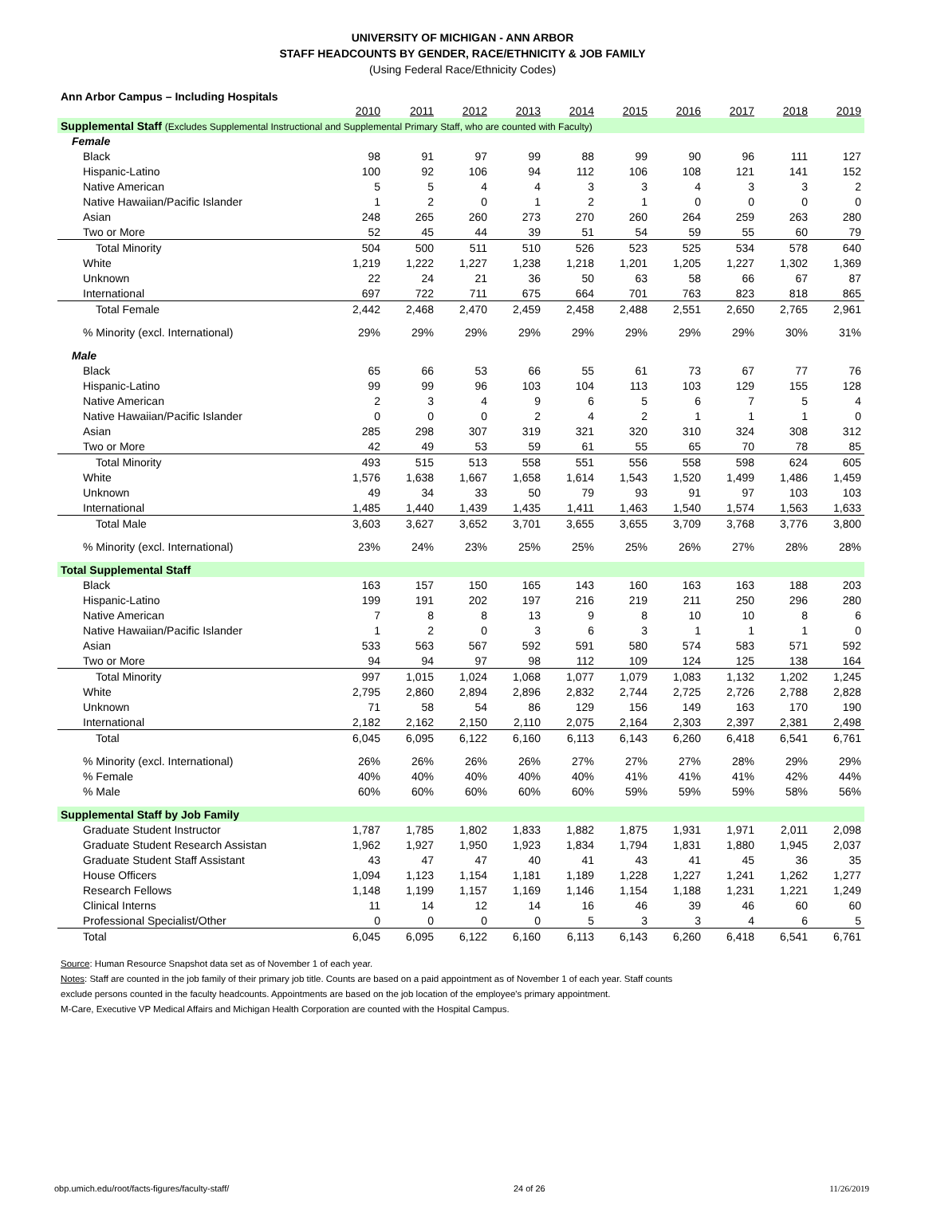UNIVERSITY OF MICHIGAN - ANN ARBOR
STAFF HEADCOUNTS BY GENDER, RACE/ETHNICITY & JOB FAMILY
(Using Federal Race/Ethnicity Codes)
Ann Arbor Campus – Including Hospitals
| | 2010 | 2011 | 2012 | 2013 | 2014 | 2015 | 2016 | 2017 | 2018 | 2019 |
| --- | --- | --- | --- | --- | --- | --- | --- | --- | --- | --- |
| Supplemental Staff (Excludes Supplemental Instructional and Supplemental Primary Staff, who are counted with Faculty) | | | | | | | | | | |
| Female | | | | | | | | | | |
| Black | 98 | 91 | 97 | 99 | 88 | 99 | 90 | 96 | 111 | 127 |
| Hispanic-Latino | 100 | 92 | 106 | 94 | 112 | 106 | 108 | 121 | 141 | 152 |
| Native American | 5 | 5 | 4 | 4 | 3 | 3 | 4 | 3 | 3 | 2 |
| Native Hawaiian/Pacific Islander | 1 | 2 | 0 | 1 | 2 | 1 | 0 | 0 | 0 | 0 |
| Asian | 248 | 265 | 260 | 273 | 270 | 260 | 264 | 259 | 263 | 280 |
| Two or More | 52 | 45 | 44 | 39 | 51 | 54 | 59 | 55 | 60 | 79 |
| Total Minority | 504 | 500 | 511 | 510 | 526 | 523 | 525 | 534 | 578 | 640 |
| White | 1,219 | 1,222 | 1,227 | 1,238 | 1,218 | 1,201 | 1,205 | 1,227 | 1,302 | 1,369 |
| Unknown | 22 | 24 | 21 | 36 | 50 | 63 | 58 | 66 | 67 | 87 |
| International | 697 | 722 | 711 | 675 | 664 | 701 | 763 | 823 | 818 | 865 |
| Total Female | 2,442 | 2,468 | 2,470 | 2,459 | 2,458 | 2,488 | 2,551 | 2,650 | 2,765 | 2,961 |
| % Minority (excl. International) | 29% | 29% | 29% | 29% | 29% | 29% | 29% | 29% | 30% | 31% |
| Male | | | | | | | | | | |
| Black | 65 | 66 | 53 | 66 | 55 | 61 | 73 | 67 | 77 | 76 |
| Hispanic-Latino | 99 | 99 | 96 | 103 | 104 | 113 | 103 | 129 | 155 | 128 |
| Native American | 2 | 3 | 4 | 9 | 6 | 5 | 6 | 7 | 5 | 4 |
| Native Hawaiian/Pacific Islander | 0 | 0 | 0 | 2 | 4 | 2 | 1 | 1 | 1 | 0 |
| Asian | 285 | 298 | 307 | 319 | 321 | 320 | 310 | 324 | 308 | 312 |
| Two or More | 42 | 49 | 53 | 59 | 61 | 55 | 65 | 70 | 78 | 85 |
| Total Minority | 493 | 515 | 513 | 558 | 551 | 556 | 558 | 598 | 624 | 605 |
| White | 1,576 | 1,638 | 1,667 | 1,658 | 1,614 | 1,543 | 1,520 | 1,499 | 1,486 | 1,459 |
| Unknown | 49 | 34 | 33 | 50 | 79 | 93 | 91 | 97 | 103 | 103 |
| International | 1,485 | 1,440 | 1,439 | 1,435 | 1,411 | 1,463 | 1,540 | 1,574 | 1,563 | 1,633 |
| Total Male | 3,603 | 3,627 | 3,652 | 3,701 | 3,655 | 3,655 | 3,709 | 3,768 | 3,776 | 3,800 |
| % Minority (excl. International) | 23% | 24% | 23% | 25% | 25% | 25% | 26% | 27% | 28% | 28% |
| Total Supplemental Staff | | | | | | | | | | |
| Black | 163 | 157 | 150 | 165 | 143 | 160 | 163 | 163 | 188 | 203 |
| Hispanic-Latino | 199 | 191 | 202 | 197 | 216 | 219 | 211 | 250 | 296 | 280 |
| Native American | 7 | 8 | 8 | 13 | 9 | 8 | 10 | 10 | 8 | 6 |
| Native Hawaiian/Pacific Islander | 1 | 2 | 0 | 3 | 6 | 3 | 1 | 1 | 1 | 0 |
| Asian | 533 | 563 | 567 | 592 | 591 | 580 | 574 | 583 | 571 | 592 |
| Two or More | 94 | 94 | 97 | 98 | 112 | 109 | 124 | 125 | 138 | 164 |
| Total Minority | 997 | 1,015 | 1,024 | 1,068 | 1,077 | 1,079 | 1,083 | 1,132 | 1,202 | 1,245 |
| White | 2,795 | 2,860 | 2,894 | 2,896 | 2,832 | 2,744 | 2,725 | 2,726 | 2,788 | 2,828 |
| Unknown | 71 | 58 | 54 | 86 | 129 | 156 | 149 | 163 | 170 | 190 |
| International | 2,182 | 2,162 | 2,150 | 2,110 | 2,075 | 2,164 | 2,303 | 2,397 | 2,381 | 2,498 |
| Total | 6,045 | 6,095 | 6,122 | 6,160 | 6,113 | 6,143 | 6,260 | 6,418 | 6,541 | 6,761 |
| % Minority (excl. International) | 26% | 26% | 26% | 26% | 27% | 27% | 27% | 28% | 29% | 29% |
| % Female | 40% | 40% | 40% | 40% | 40% | 41% | 41% | 41% | 42% | 44% |
| % Male | 60% | 60% | 60% | 60% | 60% | 59% | 59% | 59% | 58% | 56% |
| Supplemental Staff by Job Family | | | | | | | | | | |
| Graduate Student Instructor | 1,787 | 1,785 | 1,802 | 1,833 | 1,882 | 1,875 | 1,931 | 1,971 | 2,011 | 2,098 |
| Graduate Student Research Assistan | 1,962 | 1,927 | 1,950 | 1,923 | 1,834 | 1,794 | 1,831 | 1,880 | 1,945 | 2,037 |
| Graduate Student Staff Assistant | 43 | 47 | 47 | 40 | 41 | 43 | 41 | 45 | 36 | 35 |
| House Officers | 1,094 | 1,123 | 1,154 | 1,181 | 1,189 | 1,228 | 1,227 | 1,241 | 1,262 | 1,277 |
| Research Fellows | 1,148 | 1,199 | 1,157 | 1,169 | 1,146 | 1,154 | 1,188 | 1,231 | 1,221 | 1,249 |
| Clinical Interns | 11 | 14 | 12 | 14 | 16 | 46 | 39 | 46 | 60 | 60 |
| Professional Specialist/Other | 0 | 0 | 0 | 0 | 5 | 3 | 3 | 4 | 6 | 5 |
| Total | 6,045 | 6,095 | 6,122 | 6,160 | 6,113 | 6,143 | 6,260 | 6,418 | 6,541 | 6,761 |
Source: Human Resource Snapshot data set as of November 1 of each year.
Notes: Staff are counted in the job family of their primary job title. Counts are based on a paid appointment as of November 1 of each year. Staff counts
exclude persons counted in the faculty headcounts. Appointments are based on the job location of the employee's primary appointment.
M-Care, Executive VP Medical Affairs and Michigan Health Corporation are counted with the Hospital Campus.
obp.umich.edu/root/facts-figures/faculty-staff/ 24 of 26 11/26/2019